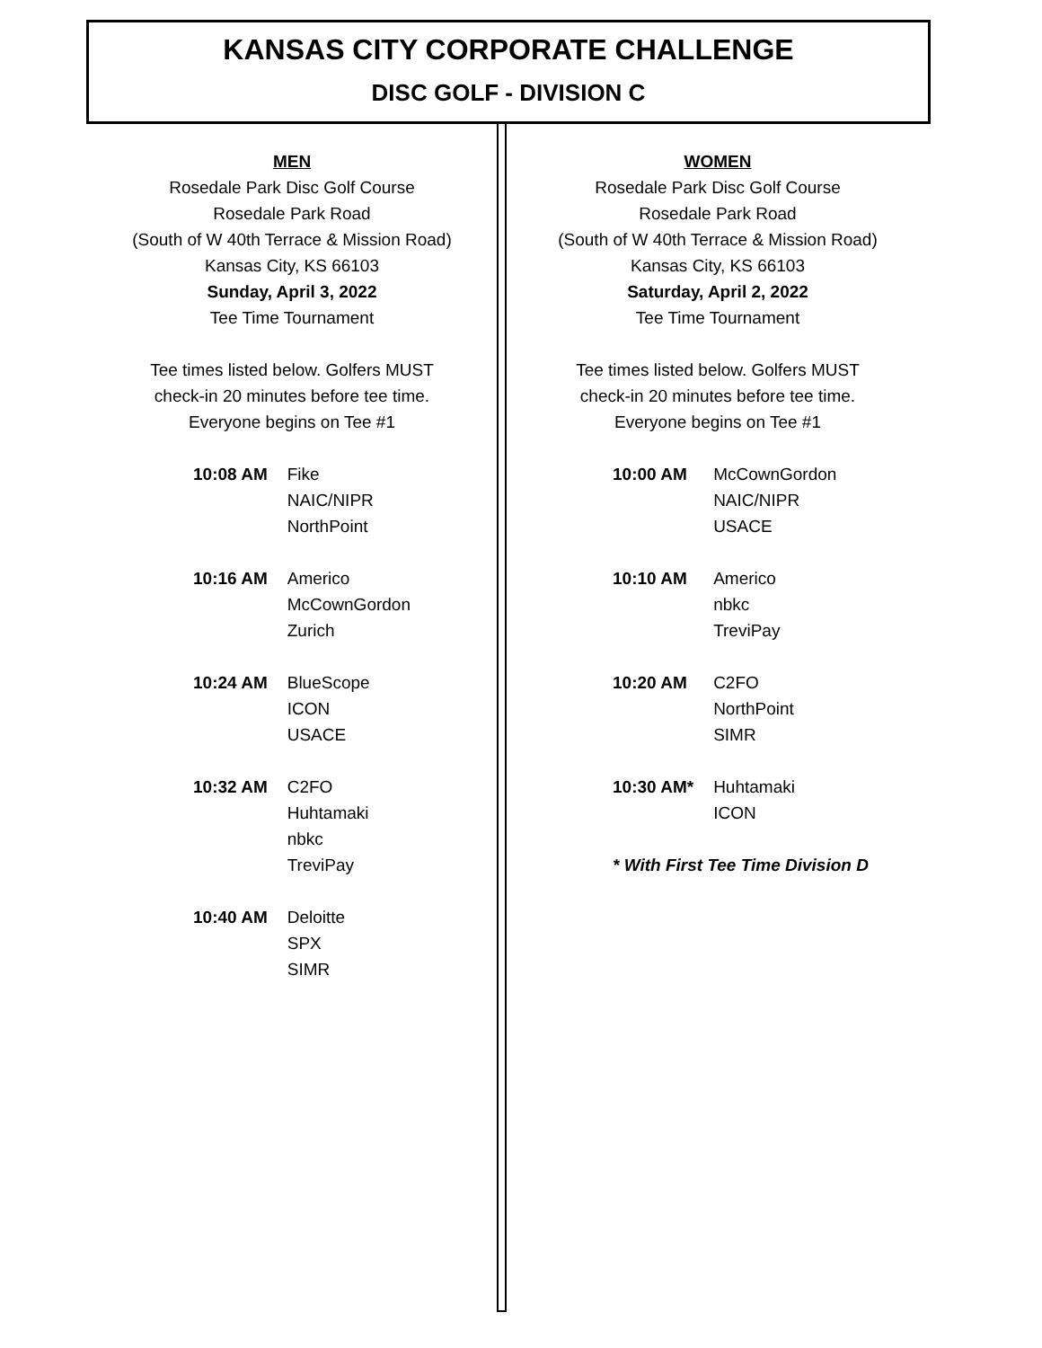KANSAS CITY CORPORATE CHALLENGE
DISC GOLF - DIVISION C
MEN
Rosedale Park Disc Golf Course
Rosedale Park Road
(South of W 40th Terrace & Mission Road)
Kansas City, KS 66103
Sunday, April 3, 2022
Tee Time Tournament
Tee times listed below. Golfers MUST
check-in 20 minutes before tee time.
Everyone begins on Tee #1
| 10:08 AM | Fike NAIC/NIPR NorthPoint |
| 10:16 AM | Americo McCownGordon Zurich |
| 10:24 AM | BlueScope ICON USACE |
| 10:32 AM | C2FO Huhtamaki nbkc TreviPay |
| 10:40 AM | Deloitte SPX SIMR |
WOMEN
Rosedale Park Disc Golf Course
Rosedale Park Road
(South of W 40th Terrace & Mission Road)
Kansas City, KS 66103
Saturday, April 2, 2022
Tee Time Tournament
Tee times listed below. Golfers MUST
check-in 20 minutes before tee time.
Everyone begins on Tee #1
| 10:00 AM | McCownGordon NAIC/NIPR USACE |
| 10:10 AM | Americo nbkc TreviPay |
| 10:20 AM | C2FO NorthPoint SIMR |
| 10:30 AM* | Huhtamaki ICON |
* With First Tee Time Division D